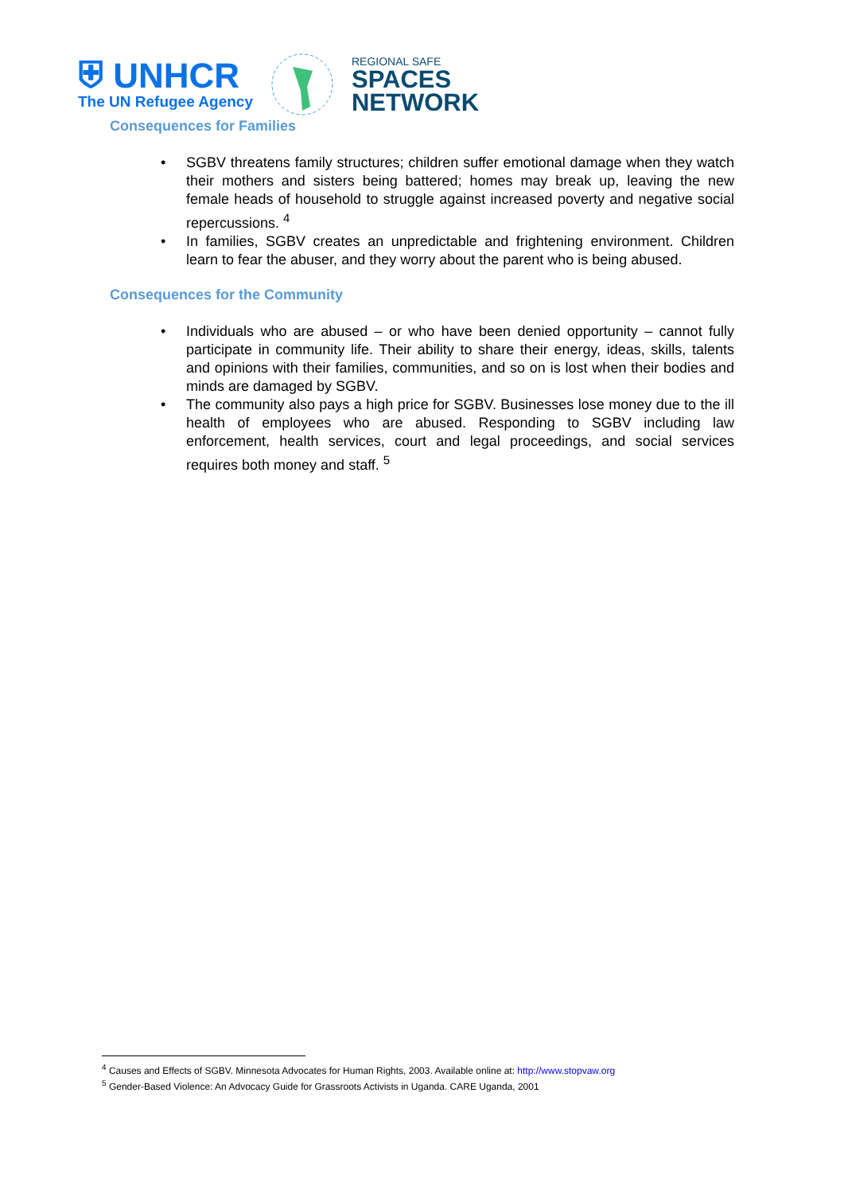⛨ UNHCR
The UN Refugee Agency
REGIONAL SAFE
SPACES
NETWORK
Consequences for Families
• SGBV threatens family structures; children suffer emotional damage when they watch their mothers and sisters being battered; homes may break up, leaving the new female heads of household to struggle against increased poverty and negative social repercussions. <sup>4</sup>
• In families, SGBV creates an unpredictable and frightening environment. Children learn to fear the abuser, and they worry about the parent who is being abused.
Consequences for the Community
• Individuals who are abused – or who have been denied opportunity – cannot fully participate in community life. Their ability to share their energy, ideas, skills, talents and opinions with their families, communities, and so on is lost when their bodies and minds are damaged by SGBV.
• The community also pays a high price for SGBV. Businesses lose money due to the ill health of employees who are abused. Responding to SGBV including law enforcement, health services, court and legal proceedings, and social services requires both money and staff. <sup>5</sup>
<sup>4</sup> Causes and Effects of SGBV. Minnesota Advocates for Human Rights, 2003. Available online at: http://www.stopvaw.org
<sup>5</sup> Gender-Based Violence: An Advocacy Guide for Grassroots Activists in Uganda. CARE Uganda, 2001